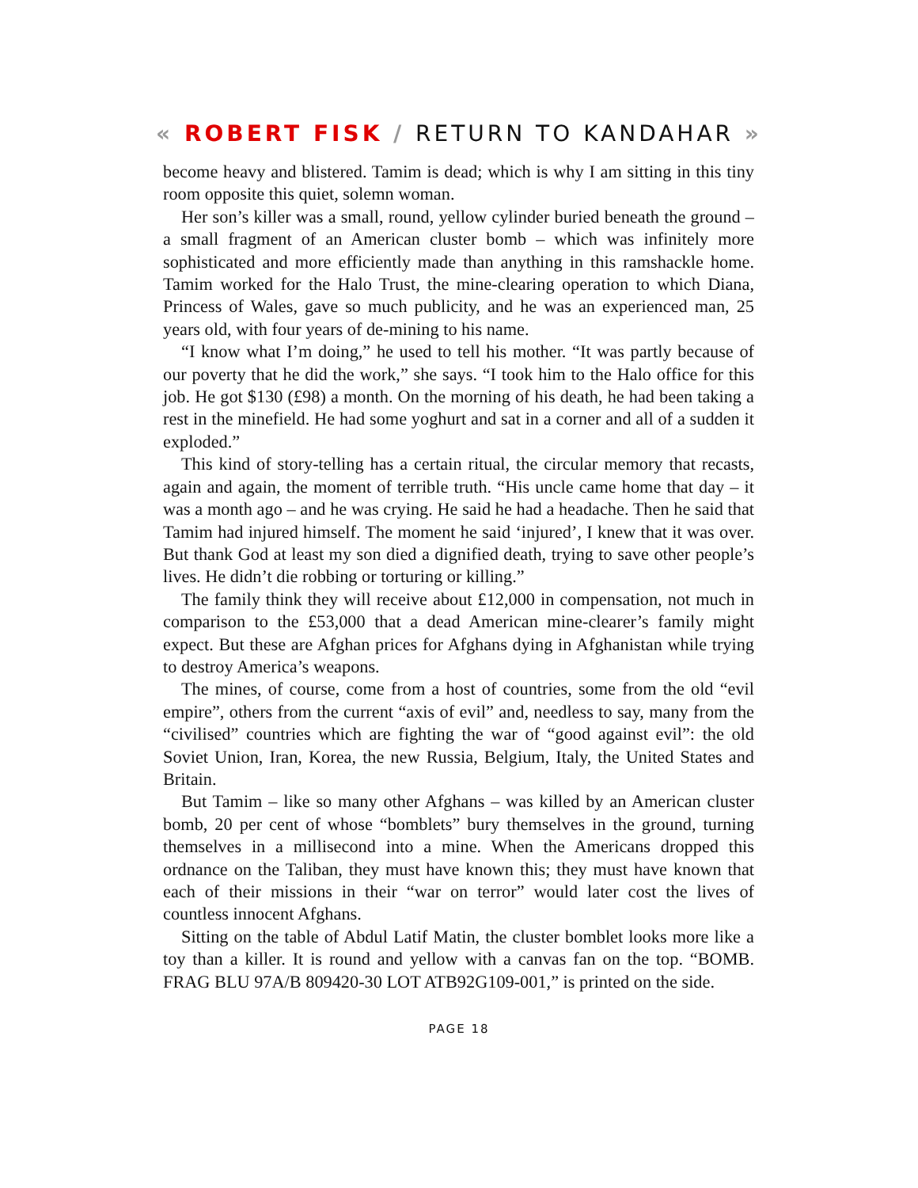« ROBERT FISK / RETURN TO KANDAHAR »
become heavy and blistered. Tamim is dead; which is why I am sitting in this tiny room opposite this quiet, solemn woman.
Her son’s killer was a small, round, yellow cylinder buried beneath the ground – a small fragment of an American cluster bomb – which was infinitely more sophisticated and more efficiently made than anything in this ramshackle home. Tamim worked for the Halo Trust, the mine-clearing operation to which Diana, Princess of Wales, gave so much publicity, and he was an experienced man, 25 years old, with four years of de-mining to his name.
“I know what I’m doing,” he used to tell his mother. “It was partly because of our poverty that he did the work,” she says. “I took him to the Halo office for this job. He got $130 (£98) a month. On the morning of his death, he had been taking a rest in the minefield. He had some yoghurt and sat in a corner and all of a sudden it exploded.”
This kind of story-telling has a certain ritual, the circular memory that recasts, again and again, the moment of terrible truth. “His uncle came home that day – it was a month ago – and he was crying. He said he had a headache. Then he said that Tamim had injured himself. The moment he said ‘injured’, I knew that it was over. But thank God at least my son died a dignified death, trying to save other people’s lives. He didn’t die robbing or torturing or killing.”
The family think they will receive about £12,000 in compensation, not much in comparison to the £53,000 that a dead American mine-clearer’s family might expect. But these are Afghan prices for Afghans dying in Afghanistan while trying to destroy America’s weapons.
The mines, of course, come from a host of countries, some from the old “evil empire”, others from the current “axis of evil” and, needless to say, many from the “civilised” countries which are fighting the war of “good against evil”: the old Soviet Union, Iran, Korea, the new Russia, Belgium, Italy, the United States and Britain.
But Tamim – like so many other Afghans – was killed by an American cluster bomb, 20 per cent of whose “bomblets” bury themselves in the ground, turning themselves in a millisecond into a mine. When the Americans dropped this ordnance on the Taliban, they must have known this; they must have known that each of their missions in their “war on terror” would later cost the lives of countless innocent Afghans.
Sitting on the table of Abdul Latif Matin, the cluster bomblet looks more like a toy than a killer. It is round and yellow with a canvas fan on the top. “BOMB. FRAG BLU 97A/B 809420-30 LOT ATB92G109-001,” is printed on the side.
PAGE 18